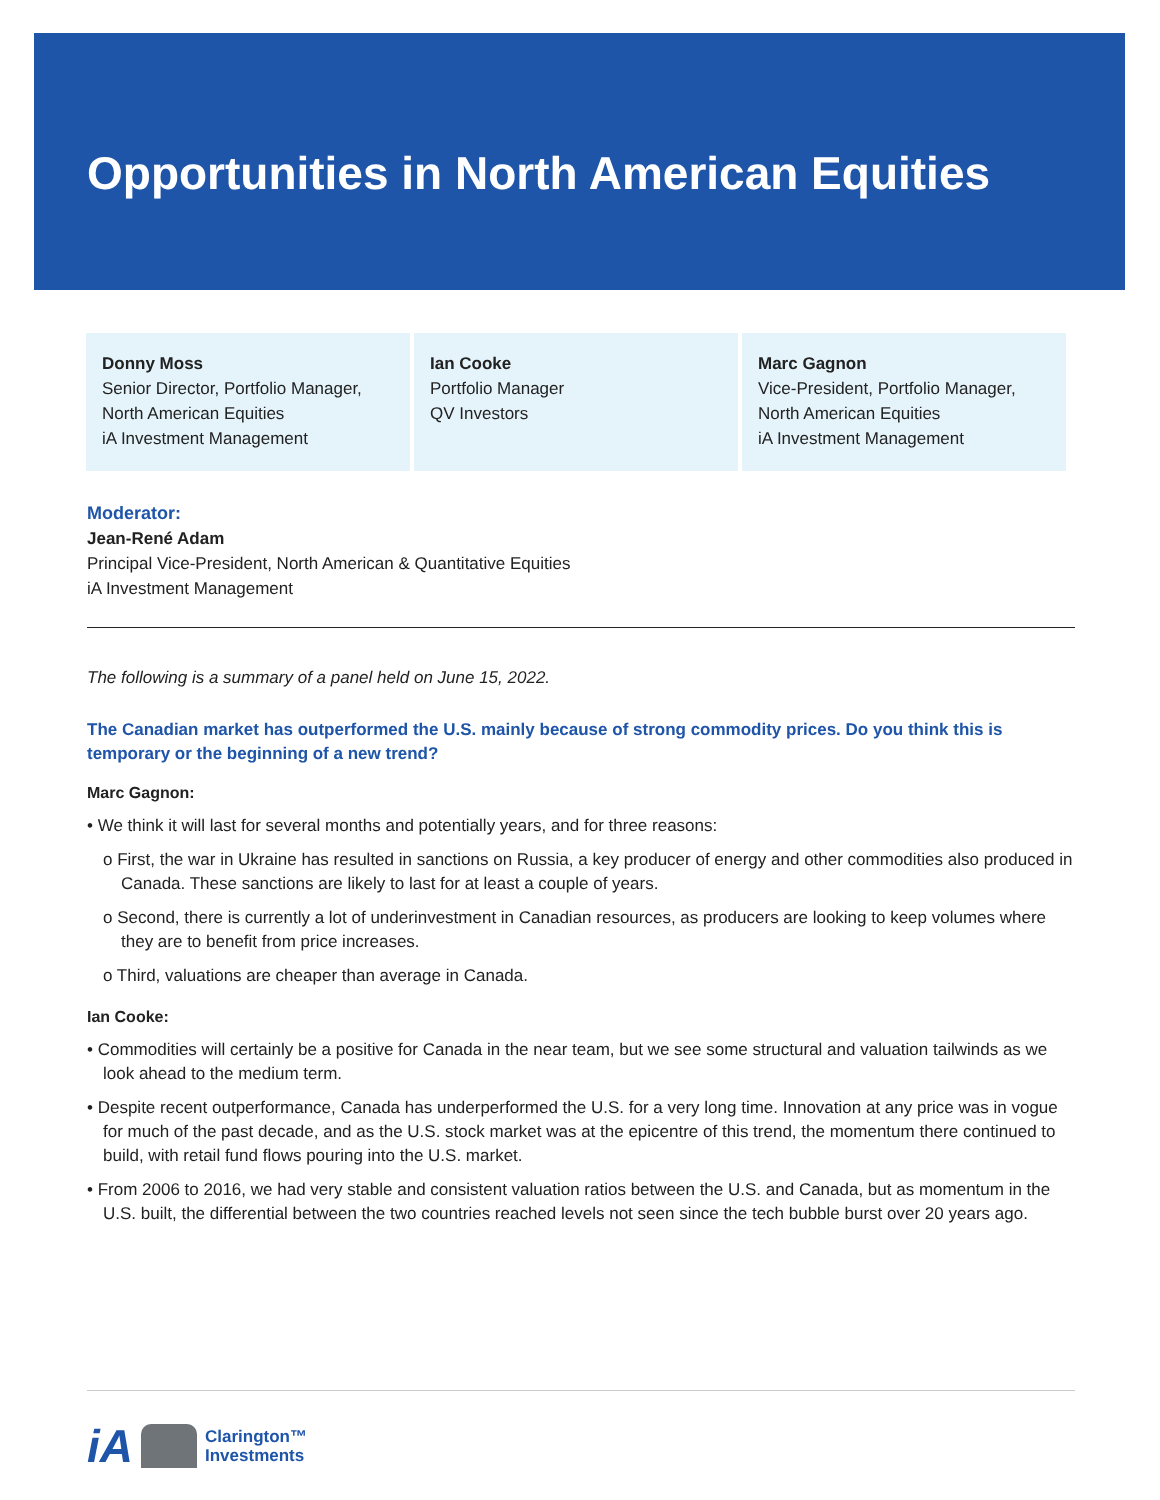Opportunities in North American Equities
Donny Moss
Senior Director, Portfolio Manager, North American Equities
iA Investment Management
Ian Cooke
Portfolio Manager
QV Investors
Marc Gagnon
Vice-President, Portfolio Manager, North American Equities
iA Investment Management
Moderator:
Jean-René Adam
Principal Vice-President, North American & Quantitative Equities
iA Investment Management
The following is a summary of a panel held on June 15, 2022.
The Canadian market has outperformed the U.S. mainly because of strong commodity prices. Do you think this is temporary or the beginning of a new trend?
Marc Gagnon:
• We think it will last for several months and potentially years, and for three reasons:
o First, the war in Ukraine has resulted in sanctions on Russia, a key producer of energy and other commodities also produced in Canada. These sanctions are likely to last for at least a couple of years.
o Second, there is currently a lot of underinvestment in Canadian resources, as producers are looking to keep volumes where they are to benefit from price increases.
o Third, valuations are cheaper than average in Canada.
Ian Cooke:
• Commodities will certainly be a positive for Canada in the near team, but we see some structural and valuation tailwinds as we look ahead to the medium term.
• Despite recent outperformance, Canada has underperformed the U.S. for a very long time. Innovation at any price was in vogue for much of the past decade, and as the U.S. stock market was at the epicentre of this trend, the momentum there continued to build, with retail fund flows pouring into the U.S. market.
• From 2006 to 2016, we had very stable and consistent valuation ratios between the U.S. and Canada, but as momentum in the U.S. built, the differential between the two countries reached levels not seen since the tech bubble burst over 20 years ago.
iA Clarington™
Investments